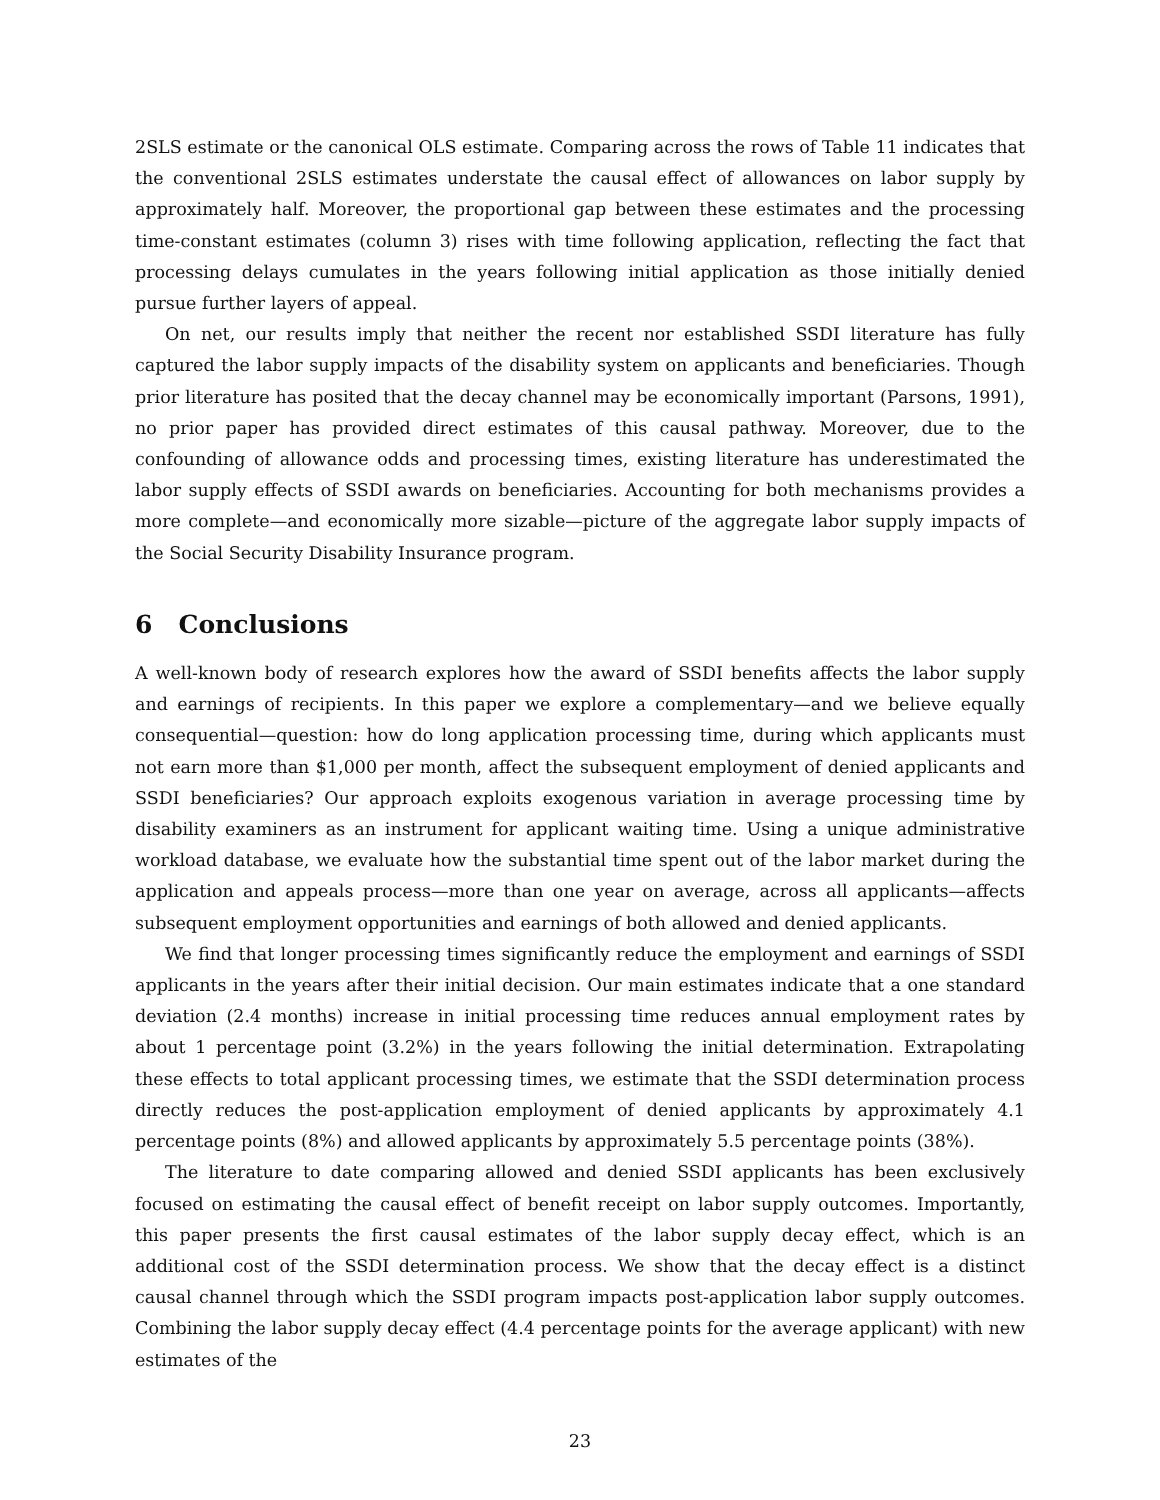2SLS estimate or the canonical OLS estimate. Comparing across the rows of Table 11 indicates that the conventional 2SLS estimates understate the causal effect of allowances on labor supply by approximately half. Moreover, the proportional gap between these estimates and the processing time-constant estimates (column 3) rises with time following application, reflecting the fact that processing delays cumulates in the years following initial application as those initially denied pursue further layers of appeal.
On net, our results imply that neither the recent nor established SSDI literature has fully captured the labor supply impacts of the disability system on applicants and beneficiaries. Though prior literature has posited that the decay channel may be economically important (Parsons, 1991), no prior paper has provided direct estimates of this causal pathway. Moreover, due to the confounding of allowance odds and processing times, existing literature has underestimated the labor supply effects of SSDI awards on beneficiaries. Accounting for both mechanisms provides a more complete—and economically more sizable—picture of the aggregate labor supply impacts of the Social Security Disability Insurance program.
6 Conclusions
A well-known body of research explores how the award of SSDI benefits affects the labor supply and earnings of recipients. In this paper we explore a complementary—and we believe equally consequential—question: how do long application processing time, during which applicants must not earn more than $1,000 per month, affect the subsequent employment of denied applicants and SSDI beneficiaries? Our approach exploits exogenous variation in average processing time by disability examiners as an instrument for applicant waiting time. Using a unique administrative workload database, we evaluate how the substantial time spent out of the labor market during the application and appeals process—more than one year on average, across all applicants—affects subsequent employment opportunities and earnings of both allowed and denied applicants.
We find that longer processing times significantly reduce the employment and earnings of SSDI applicants in the years after their initial decision. Our main estimates indicate that a one standard deviation (2.4 months) increase in initial processing time reduces annual employment rates by about 1 percentage point (3.2%) in the years following the initial determination. Extrapolating these effects to total applicant processing times, we estimate that the SSDI determination process directly reduces the post-application employment of denied applicants by approximately 4.1 percentage points (8%) and allowed applicants by approximately 5.5 percentage points (38%).
The literature to date comparing allowed and denied SSDI applicants has been exclusively focused on estimating the causal effect of benefit receipt on labor supply outcomes. Importantly, this paper presents the first causal estimates of the labor supply decay effect, which is an additional cost of the SSDI determination process. We show that the decay effect is a distinct causal channel through which the SSDI program impacts post-application labor supply outcomes. Combining the labor supply decay effect (4.4 percentage points for the average applicant) with new estimates of the
23